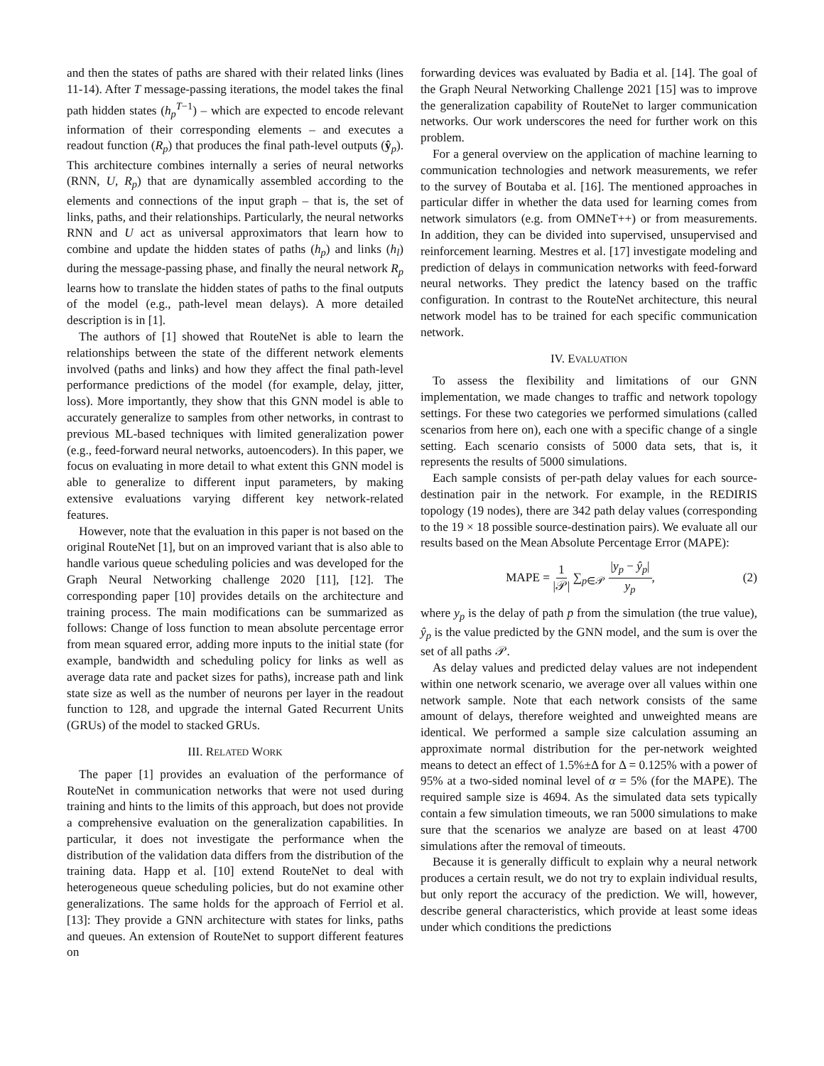and then the states of paths are shared with their related links (lines 11-14). After T message-passing iterations, the model takes the final path hidden states (h<sub>p</sub><sup>T−1</sup>) – which are expected to encode relevant information of their corresponding elements – and executes a readout function (R<sub>p</sub>) that produces the final path-level outputs (ŷ<sub>p</sub>). This architecture combines internally a series of neural networks (RNN, U, R<sub>p</sub>) that are dynamically assembled according to the elements and connections of the input graph – that is, the set of links, paths, and their relationships. Particularly, the neural networks RNN and U act as universal approximators that learn how to combine and update the hidden states of paths (h<sub>p</sub>) and links (h<sub>l</sub>) during the message-passing phase, and finally the neural network R<sub>p</sub> learns how to translate the hidden states of paths to the final outputs of the model (e.g., path-level mean delays). A more detailed description is in [1].
The authors of [1] showed that RouteNet is able to learn the relationships between the state of the different network elements involved (paths and links) and how they affect the final path-level performance predictions of the model (for example, delay, jitter, loss). More importantly, they show that this GNN model is able to accurately generalize to samples from other networks, in contrast to previous ML-based techniques with limited generalization power (e.g., feed-forward neural networks, autoencoders). In this paper, we focus on evaluating in more detail to what extent this GNN model is able to generalize to different input parameters, by making extensive evaluations varying different key network-related features.
However, note that the evaluation in this paper is not based on the original RouteNet [1], but on an improved variant that is also able to handle various queue scheduling policies and was developed for the Graph Neural Networking challenge 2020 [11], [12]. The corresponding paper [10] provides details on the architecture and training process. The main modifications can be summarized as follows: Change of loss function to mean absolute percentage error from mean squared error, adding more inputs to the initial state (for example, bandwidth and scheduling policy for links as well as average data rate and packet sizes for paths), increase path and link state size as well as the number of neurons per layer in the readout function to 128, and upgrade the internal Gated Recurrent Units (GRUs) of the model to stacked GRUs.
III. RELATED WORK
The paper [1] provides an evaluation of the performance of RouteNet in communication networks that were not used during training and hints to the limits of this approach, but does not provide a comprehensive evaluation on the generalization capabilities. In particular, it does not investigate the performance when the distribution of the validation data differs from the distribution of the training data. Happ et al. [10] extend RouteNet to deal with heterogeneous queue scheduling policies, but do not examine other generalizations. The same holds for the approach of Ferriol et al. [13]: They provide a GNN architecture with states for links, paths and queues. An extension of RouteNet to support different features on
forwarding devices was evaluated by Badia et al. [14]. The goal of the Graph Neural Networking Challenge 2021 [15] was to improve the generalization capability of RouteNet to larger communication networks. Our work underscores the need for further work on this problem.
For a general overview on the application of machine learning to communication technologies and network measurements, we refer to the survey of Boutaba et al. [16]. The mentioned approaches in particular differ in whether the data used for learning comes from network simulators (e.g. from OMNeT++) or from measurements. In addition, they can be divided into supervised, unsupervised and reinforcement learning. Mestres et al. [17] investigate modeling and prediction of delays in communication networks with feed-forward neural networks. They predict the latency based on the traffic configuration. In contrast to the RouteNet architecture, this neural network model has to be trained for each specific communication network.
IV. EVALUATION
To assess the flexibility and limitations of our GNN implementation, we made changes to traffic and network topology settings. For these two categories we performed simulations (called scenarios from here on), each one with a specific change of a single setting. Each scenario consists of 5000 data sets, that is, it represents the results of 5000 simulations.
Each sample consists of per-path delay values for each source-destination pair in the network. For example, in the REDIRIS topology (19 nodes), there are 342 path delay values (corresponding to the 19 × 18 possible source-destination pairs). We evaluate all our results based on the Mean Absolute Percentage Error (MAPE):
MAPE = 1 |𝒫| ∑<sub>p∈𝒫</sub> |y<sub>p</sub> − ŷ<sub>p</sub>| y<sub>p</sub>, (2)
where y<sub>p</sub> is the delay of path p from the simulation (the true value), ŷ<sub>p</sub> is the value predicted by the GNN model, and the sum is over the set of all paths 𝒫.
As delay values and predicted delay values are not independent within one network scenario, we average over all values within one network sample. Note that each network consists of the same amount of delays, therefore weighted and unweighted means are identical. We performed a sample size calculation assuming an approximate normal distribution for the per-network weighted means to detect an effect of 1.5%±Δ for Δ = 0.125% with a power of 95% at a two-sided nominal level of α = 5% (for the MAPE). The required sample size is 4694. As the simulated data sets typically contain a few simulation timeouts, we ran 5000 simulations to make sure that the scenarios we analyze are based on at least 4700 simulations after the removal of timeouts.
Because it is generally difficult to explain why a neural network produces a certain result, we do not try to explain individual results, but only report the accuracy of the prediction. We will, however, describe general characteristics, which provide at least some ideas under which conditions the predictions